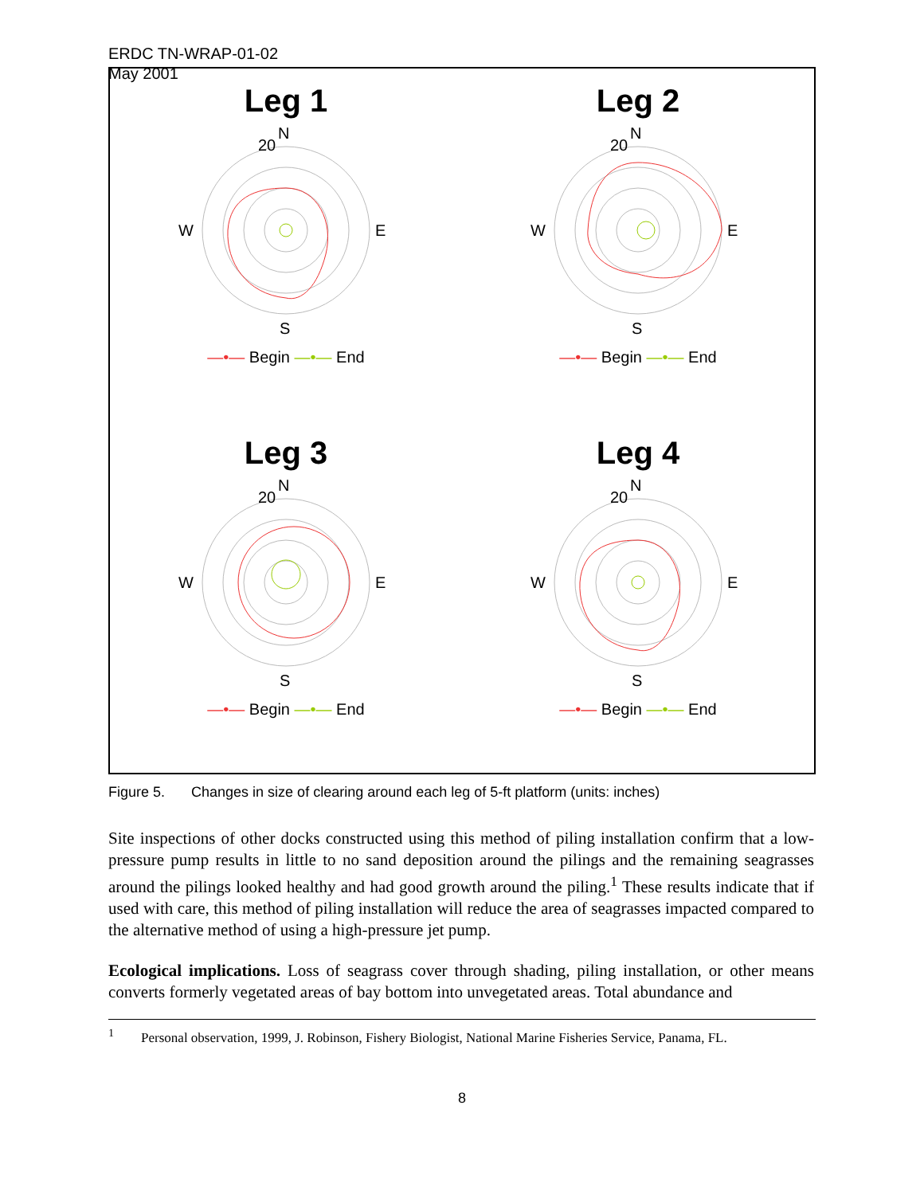ERDC TN-WRAP-01-02
May 2001
Leg 1
N
S
W
E
20
—•— Begin —•— End
Leg 2
N
S
W
E
20
—•— Begin —•— End
Leg 3
N
S
W
E
20
—•— Begin —•— End
Leg 4
N
S
W
E
20
—•— Begin —•— End
Figure 5. Changes in size of clearing around each leg of 5-ft platform (units: inches)
Site inspections of other docks constructed using this method of piling installation confirm that a low-pressure pump results in little to no sand deposition around the pilings and the remaining seagrasses around the pilings looked healthy and had good growth around the piling.<sup>1</sup> These results indicate that if used with care, this method of piling installation will reduce the area of seagrasses impacted compared to the alternative method of using a high-pressure jet pump.
Ecological implications. Loss of seagrass cover through shading, piling installation, or other means converts formerly vegetated areas of bay bottom into unvegetated areas. Total abundance and
<sup>1</sup> Personal observation, 1999, J. Robinson, Fishery Biologist, National Marine Fisheries Service, Panama, FL.
8